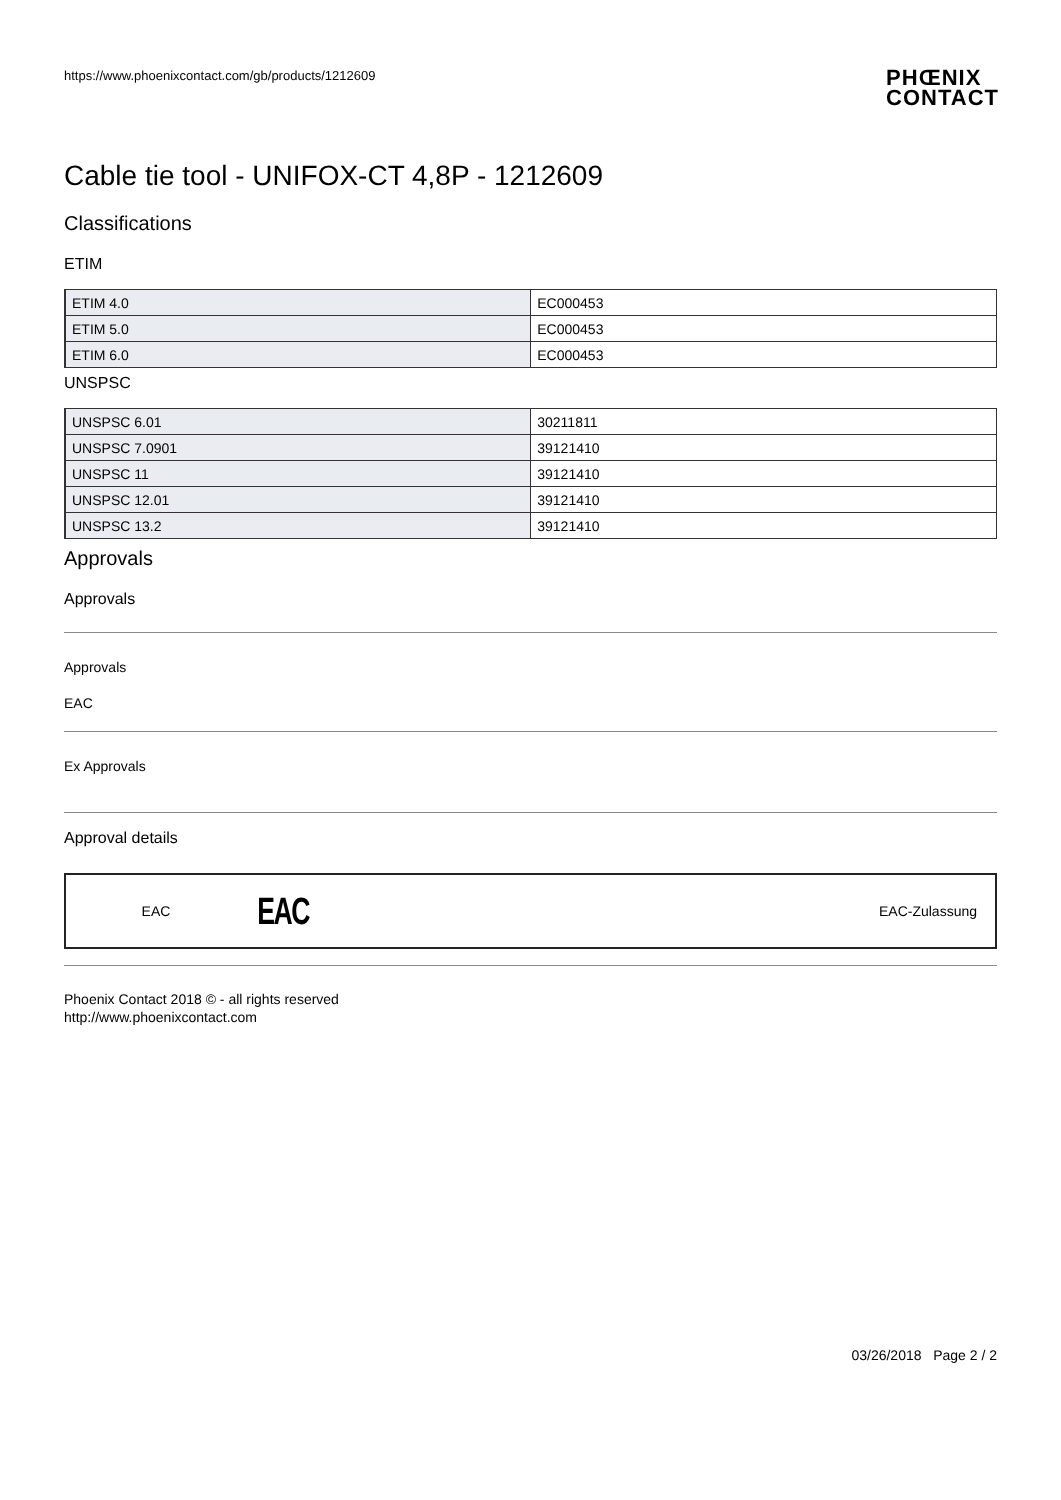https://www.phoenixcontact.com/gb/products/1212609
PHŒNIX
CONTACT
Cable tie tool - UNIFOX-CT 4,8P - 1212609
Classifications
ETIM
| ETIM 4.0 | EC000453 |
| ETIM 5.0 | EC000453 |
| ETIM 6.0 | EC000453 |
UNSPSC
| UNSPSC 6.01 | 30211811 |
| UNSPSC 7.0901 | 39121410 |
| UNSPSC 11 | 39121410 |
| UNSPSC 12.01 | 39121410 |
| UNSPSC 13.2 | 39121410 |
Approvals
Approvals
Approvals
EAC
Ex Approvals
Approval details
EAC EAC EAC-Zulassung
Phoenix Contact 2018 © - all rights reserved
http://www.phoenixcontact.com
03/26/2018 Page 2 / 2